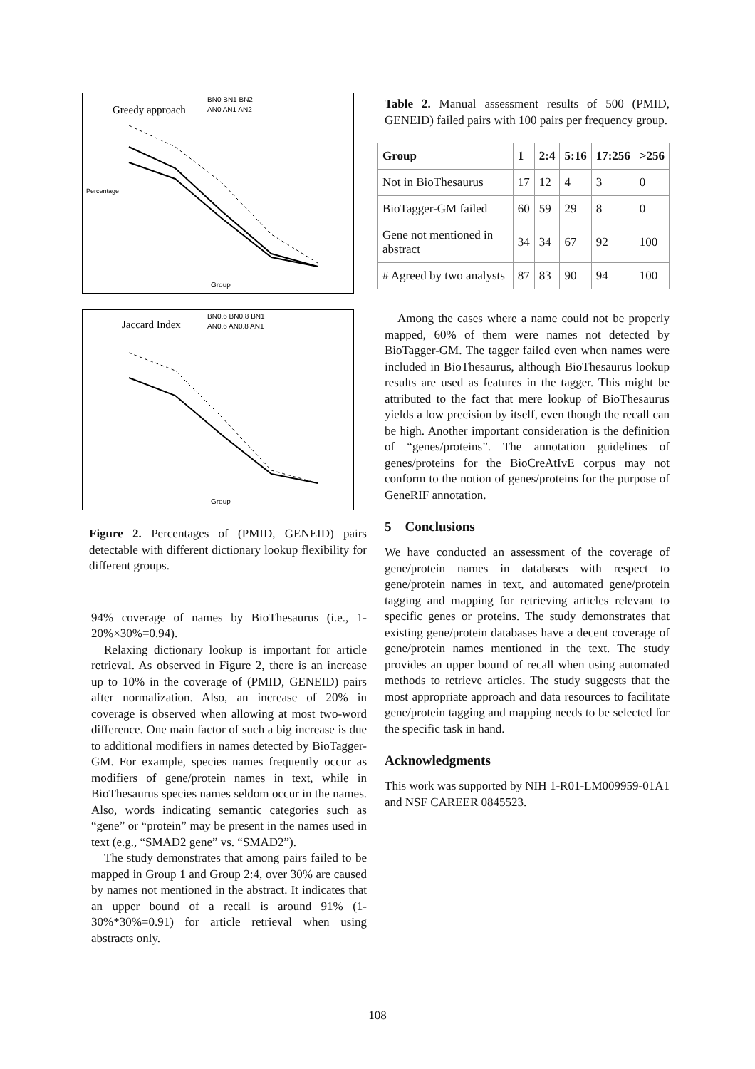Greedy approach
BN0 BN1 BN2
AN0 AN1 AN2
Percentage
Group
Jaccard Index
BN0.6 BN0.8 BN1
AN0.6 AN0.8 AN1
Group
Figure 2. Percentages of (PMID, GENEID) pairs detectable with different dictionary lookup flexibility for different groups.
94% coverage of names by BioThesaurus (i.e., 1-20%×30%=0.94).
Relaxing dictionary lookup is important for article retrieval. As observed in Figure 2, there is an increase up to 10% in the coverage of (PMID, GENEID) pairs after normalization. Also, an increase of 20% in coverage is observed when allowing at most two-word difference. One main factor of such a big increase is due to additional modifiers in names detected by BioTagger-GM. For example, species names frequently occur as modifiers of gene/protein names in text, while in BioThesaurus species names seldom occur in the names. Also, words indicating semantic categories such as “gene” or “protein” may be present in the names used in text (e.g., “SMAD2 gene” vs. “SMAD2”).
The study demonstrates that among pairs failed to be mapped in Group 1 and Group 2:4, over 30% are caused by names not mentioned in the abstract. It indicates that an upper bound of a recall is around 91% (1-30%*30%=0.91) for article retrieval when using abstracts only.
Table 2. Manual assessment results of 500 (PMID, GENEID) failed pairs with 100 pairs per frequency group.
| Group | 1 | 2:4 | 5:16 | 17:256 | >256 |
| --- | --- | --- | --- | --- | --- |
| Not in BioThesaurus | 17 | 12 | 4 | 3 | 0 |
| BioTagger-GM failed | 60 | 59 | 29 | 8 | 0 |
| Gene not mentioned in abstract | 34 | 34 | 67 | 92 | 100 |
| # Agreed by two analysts | 87 | 83 | 90 | 94 | 100 |
Among the cases where a name could not be properly mapped, 60% of them were names not detected by BioTagger-GM. The tagger failed even when names were included in BioThesaurus, although BioThesaurus lookup results are used as features in the tagger. This might be attributed to the fact that mere lookup of BioThesaurus yields a low precision by itself, even though the recall can be high. Another important consideration is the definition of “genes/proteins”. The annotation guidelines of genes/proteins for the BioCreAtIvE corpus may not conform to the notion of genes/proteins for the purpose of GeneRIF annotation.
5 Conclusions
We have conducted an assessment of the coverage of gene/protein names in databases with respect to gene/protein names in text, and automated gene/protein tagging and mapping for retrieving articles relevant to specific genes or proteins. The study demonstrates that existing gene/protein databases have a decent coverage of gene/protein names mentioned in the text. The study provides an upper bound of recall when using automated methods to retrieve articles. The study suggests that the most appropriate approach and data resources to facilitate gene/protein tagging and mapping needs to be selected for the specific task in hand.
Acknowledgments
This work was supported by NIH 1-R01-LM009959-01A1 and NSF CAREER 0845523.
108